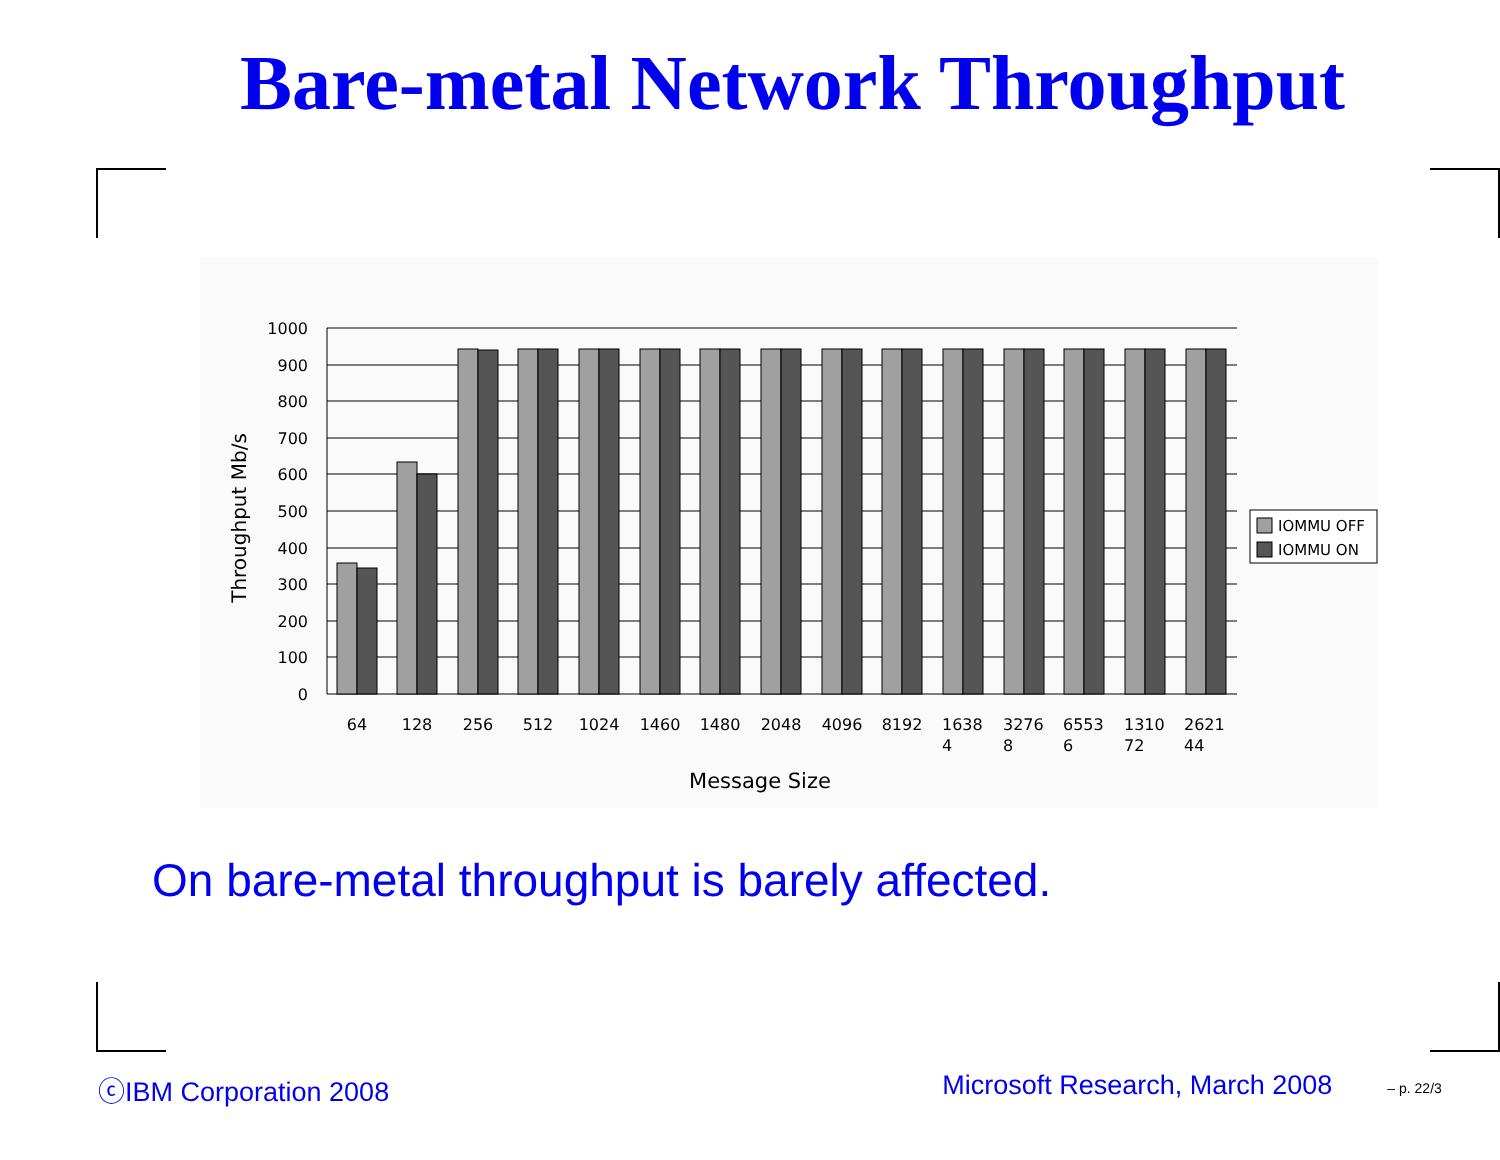Bare-metal Network Throughput
1000
900
800
700
600
500
400
300
200
100
0
Throughput Mb/s
64
128
256
512
1024
1460
1480
2048
4096
8192
1638 4
3276 8
6553 6
1310 72
2621 44
Message Size
IOMMU OFF
IOMMU ON
On bare-metal throughput is barely affected.
ⓒIBM Corporation 2008 Microsoft Research, March 2008 – p. 22/3